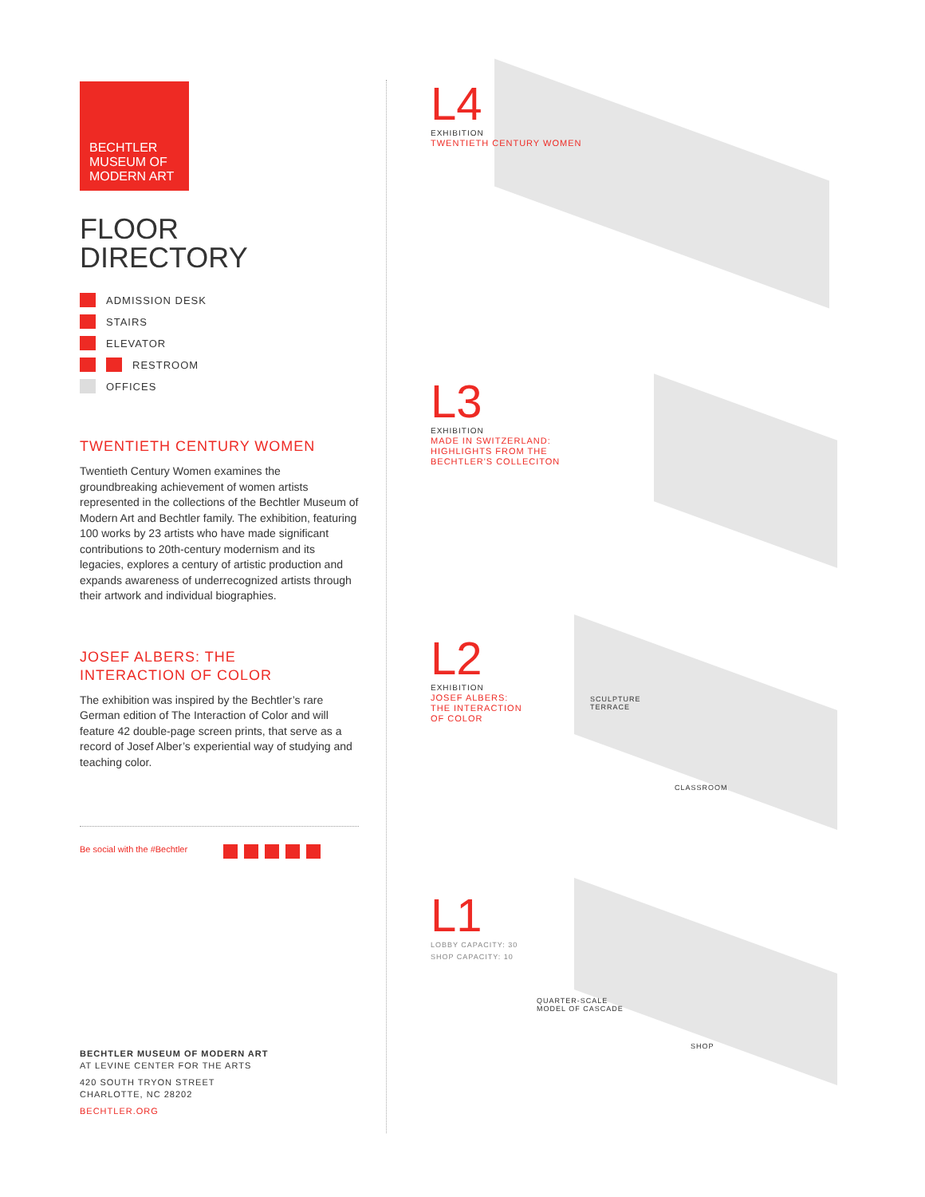BECHTLER
MUSEUM OF
MODERN ART
FLOOR
DIRECTORY
ADMISSION DESK
STAIRS
ELEVATOR
RESTROOM
OFFICES
TWENTIETH CENTURY WOMEN
Twentieth Century Women examines the groundbreaking achievement of women artists represented in the collections of the Bechtler Museum of Modern Art and Bechtler family. The exhibition, featuring 100 works by 23 artists who have made significant contributions to 20th-century modernism and its legacies, explores a century of artistic production and expands awareness of underrecognized artists through their artwork and individual biographies.
JOSEF ALBERS: THE
INTERACTION OF COLOR
The exhibition was inspired by the Bechtler’s rare German edition of The Interaction of Color and will feature 42 double-page screen prints, that serve as a record of Josef Alber’s experiential way of studying and teaching color.
Be social with the #Bechtler
BECHTLER MUSEUM OF MODERN ART
AT LEVINE CENTER FOR THE ARTS
420 SOUTH TRYON STREET
CHARLOTTE, NC 28202
BECHTLER.ORG
L4
EXHIBITION
TWENTIETH CENTURY WOMEN
L3
EXHIBITION
MADE IN SWITZERLAND:
HIGHLIGHTS FROM THE
BECHTLER'S COLLECITON
L2
EXHIBITION
JOSEF ALBERS:
THE INTERACTION
OF COLOR
SCULPTURE
TERRACE
CLASSROOM
L1
LOBBY CAPACITY: 30
SHOP CAPACITY: 10
QUARTER-SCALE
MODEL OF CASCADE
SHOP